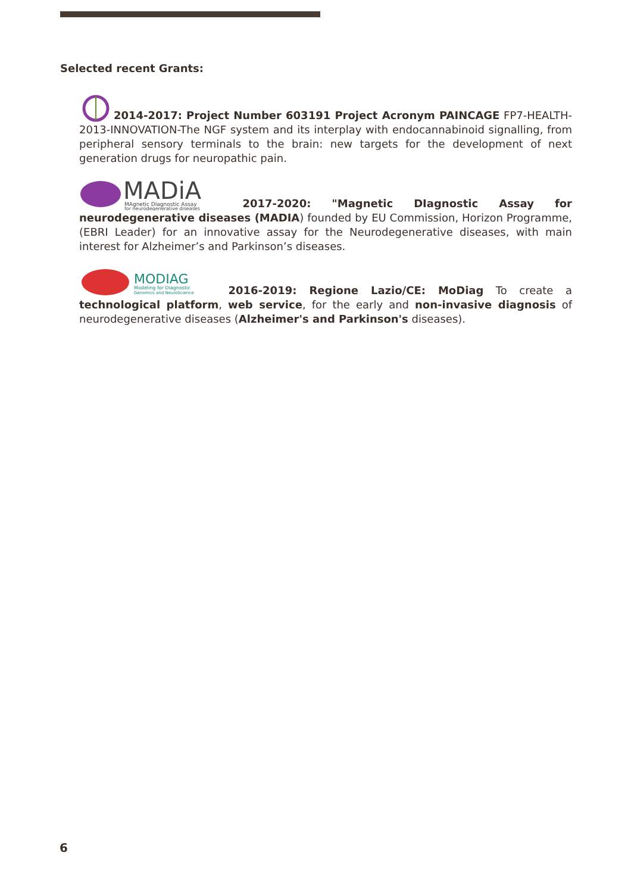Selected recent Grants:
2014-2017: Project Number 603191 Project Acronym PAINCAGE FP7-HEALTH-2013-INNOVATION-The NGF system and its interplay with endocannabinoid signalling, from peripheral sensory terminals to the brain: new targets for the development of next generation drugs for neuropathic pain.
MADiA
MAgnetic DIagnostic Assay
for neurodegenerative diseases
2017-2020: "Magnetic DIagnostic Assay for neurodegenerative diseases (MADIA) founded by EU Commission, Horizon Programme, (EBRI Leader) for an innovative assay for the Neurodegenerative diseases, with main interest for Alzheimer’s and Parkinson’s diseases.
MODIAG
Modeling for Diagnostic
Genomics and NeuroScience
2016-2019: Regione Lazio/CE: MoDiag To create a technological platform, web service, for the early and non-invasive diagnosis of neurodegenerative diseases (Alzheimer's and Parkinson's diseases).
6